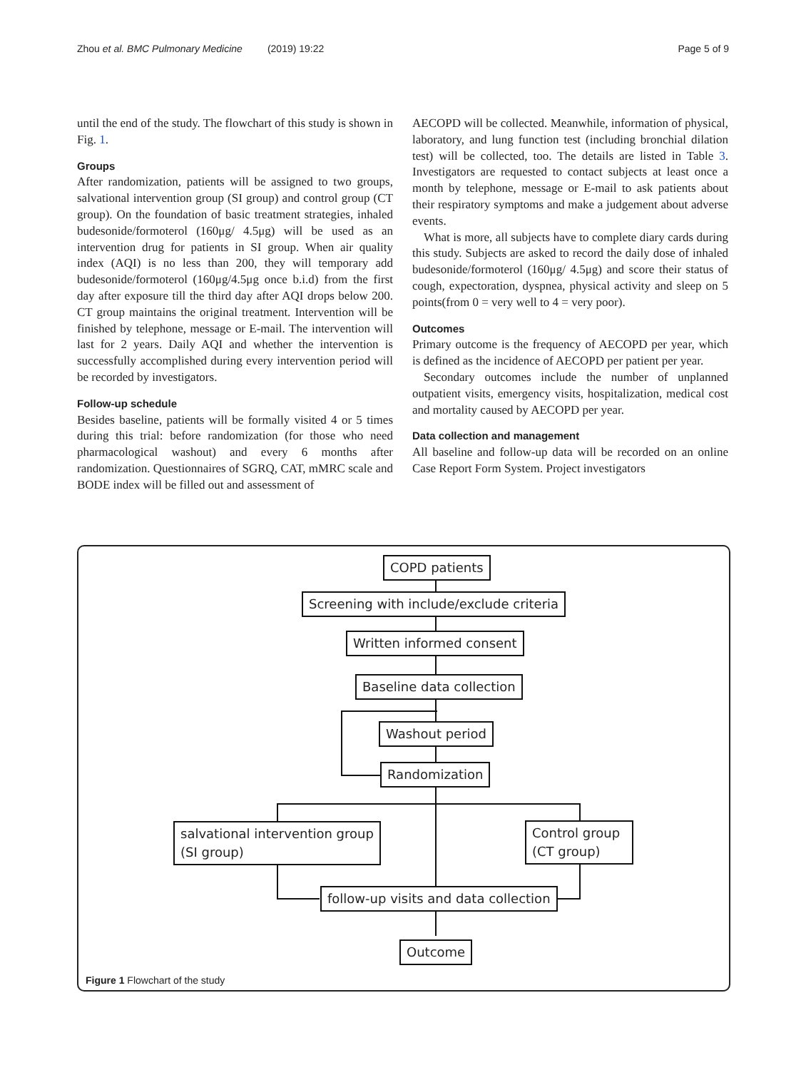Zhou et al. BMC Pulmonary Medicine (2019) 19:22 Page 5 of 9
until the end of the study. The flowchart of this study is shown in Fig. 1.
Groups
After randomization, patients will be assigned to two groups, salvational intervention group (SI group) and control group (CT group). On the foundation of basic treatment strategies, inhaled budesonide/formoterol (160μg/ 4.5μg) will be used as an intervention drug for patients in SI group. When air quality index (AQI) is no less than 200, they will temporary add budesonide/formoterol (160μg/4.5μg once b.i.d) from the first day after exposure till the third day after AQI drops below 200. CT group maintains the original treatment. Intervention will be finished by telephone, message or E-mail. The intervention will last for 2 years. Daily AQI and whether the intervention is successfully accomplished during every intervention period will be recorded by investigators.
Follow-up schedule
Besides baseline, patients will be formally visited 4 or 5 times during this trial: before randomization (for those who need pharmacological washout) and every 6 months after randomization. Questionnaires of SGRQ, CAT, mMRC scale and BODE index will be filled out and assessment of
AECOPD will be collected. Meanwhile, information of physical, laboratory, and lung function test (including bronchial dilation test) will be collected, too. The details are listed in Table 3. Investigators are requested to contact subjects at least once a month by telephone, message or E-mail to ask patients about their respiratory symptoms and make a judgement about adverse events.
What is more, all subjects have to complete diary cards during this study. Subjects are asked to record the daily dose of inhaled budesonide/formoterol (160μg/ 4.5μg) and score their status of cough, expectoration, dyspnea, physical activity and sleep on 5 points(from 0 = very well to 4 = very poor).
Outcomes
Primary outcome is the frequency of AECOPD per year, which is defined as the incidence of AECOPD per patient per year.
Secondary outcomes include the number of unplanned outpatient visits, emergency visits, hospitalization, medical cost and mortality caused by AECOPD per year.
Data collection and management
All baseline and follow-up data will be recorded on an online Case Report Form System. Project investigators
COPD patients
Screening with include/exclude criteria
Written informed consent
Baseline data collection
Washout period
Randomization
salvational intervention group
(SI group)
Control group
(CT group)
follow-up visits and data collection
Outcome
Figure 1 Flowchart of the study